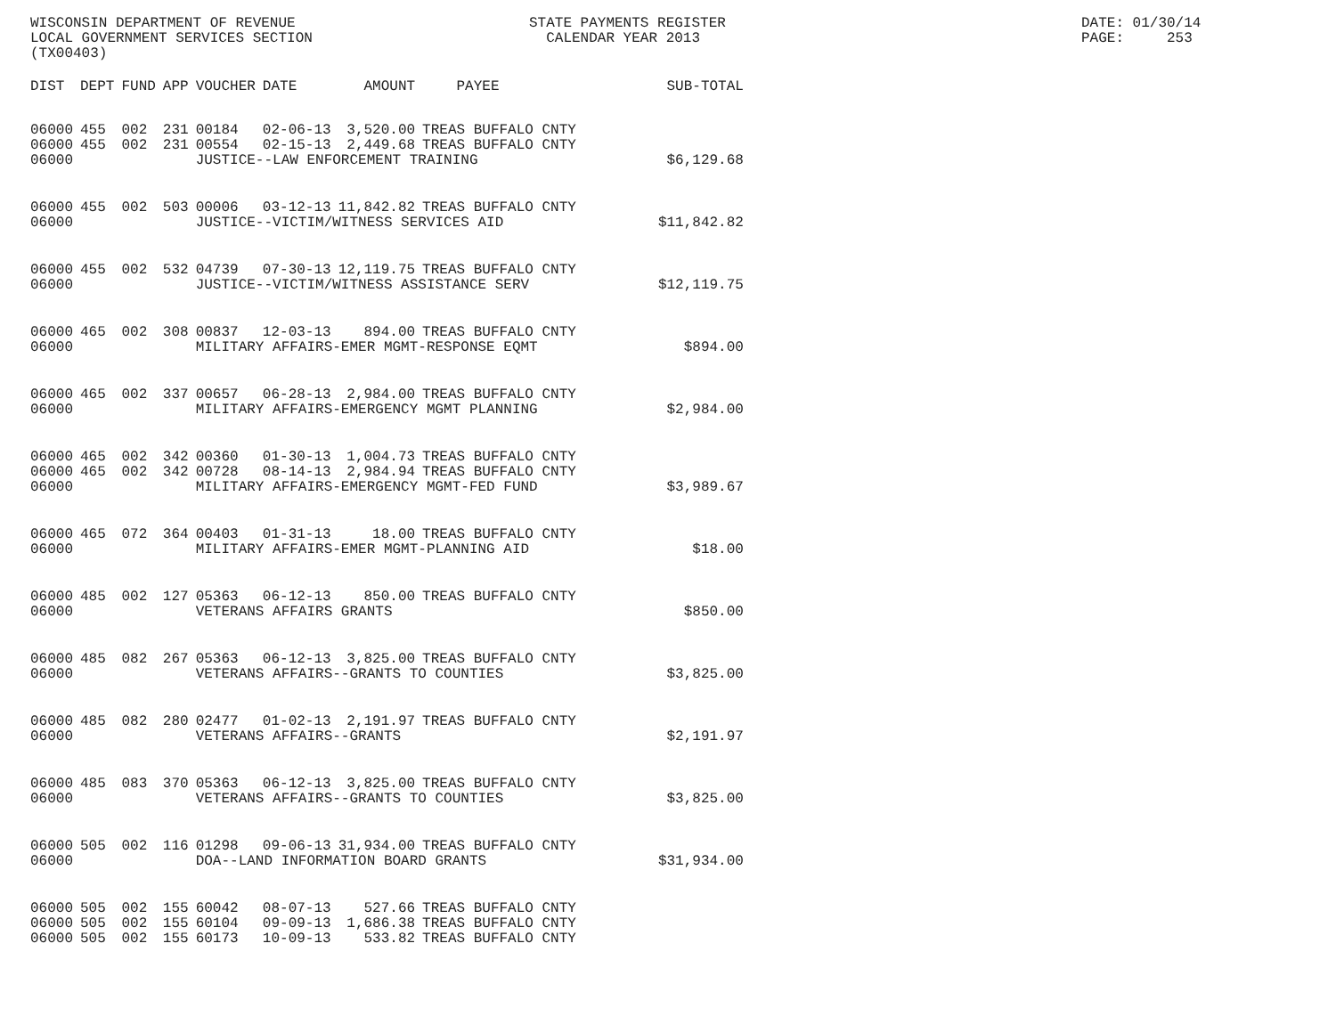WISCONSIN DEPARTMENT OF REVENUE LOCAL GOVERNMENT SERVICES SECTION (TX00403)
STATE PAYMENTS REGISTER CALENDAR YEAR 2013
DATE: 01/30/14 PAGE: 253
| DIST | DEPT | FUND | APP | VOUCHER | DATE | AMOUNT | PAYEE | SUB-TOTAL |
| --- | --- | --- | --- | --- | --- | --- | --- | --- |
| 06000 | 455 | 002 | 231 | 00184 | 02-06-13 | 3,520.00 | TREAS BUFFALO CNTY | |
| 06000 | 455 | 002 | 231 | 00554 | 02-15-13 | 2,449.68 | TREAS BUFFALO CNTY | |
| 06000 | | | | JUSTICE--LAW ENFORCEMENT TRAINING | | | | $6,129.68 |
| 06000 | 455 | 002 | 503 | 00006 | 03-12-13 | 11,842.82 | TREAS BUFFALO CNTY | |
| 06000 | | | | JUSTICE--VICTIM/WITNESS SERVICES AID | | | | $11,842.82 |
| 06000 | 455 | 002 | 532 | 04739 | 07-30-13 | 12,119.75 | TREAS BUFFALO CNTY | |
| 06000 | | | | JUSTICE--VICTIM/WITNESS ASSISTANCE SERV | | | | $12,119.75 |
| 06000 | 465 | 002 | 308 | 00837 | 12-03-13 | 894.00 | TREAS BUFFALO CNTY | |
| 06000 | | | | MILITARY AFFAIRS-EMER MGMT-RESPONSE EQMT | | | | $894.00 |
| 06000 | 465 | 002 | 337 | 00657 | 06-28-13 | 2,984.00 | TREAS BUFFALO CNTY | |
| 06000 | | | | MILITARY AFFAIRS-EMERGENCY MGMT PLANNING | | | | $2,984.00 |
| 06000 | 465 | 002 | 342 | 00360 | 01-30-13 | 1,004.73 | TREAS BUFFALO CNTY | |
| 06000 | 465 | 002 | 342 | 00728 | 08-14-13 | 2,984.94 | TREAS BUFFALO CNTY | |
| 06000 | | | | MILITARY AFFAIRS-EMERGENCY MGMT-FED FUND | | | | $3,989.67 |
| 06000 | 465 | 072 | 364 | 00403 | 01-31-13 | 18.00 | TREAS BUFFALO CNTY | |
| 06000 | | | | MILITARY AFFAIRS-EMER MGMT-PLANNING AID | | | | $18.00 |
| 06000 | 485 | 002 | 127 | 05363 | 06-12-13 | 850.00 | TREAS BUFFALO CNTY | |
| 06000 | | | | VETERANS AFFAIRS GRANTS | | | | $850.00 |
| 06000 | 485 | 082 | 267 | 05363 | 06-12-13 | 3,825.00 | TREAS BUFFALO CNTY | |
| 06000 | | | | VETERANS AFFAIRS--GRANTS TO COUNTIES | | | | $3,825.00 |
| 06000 | 485 | 082 | 280 | 02477 | 01-02-13 | 2,191.97 | TREAS BUFFALO CNTY | |
| 06000 | | | | VETERANS AFFAIRS--GRANTS | | | | $2,191.97 |
| 06000 | 485 | 083 | 370 | 05363 | 06-12-13 | 3,825.00 | TREAS BUFFALO CNTY | |
| 06000 | | | | VETERANS AFFAIRS--GRANTS TO COUNTIES | | | | $3,825.00 |
| 06000 | 505 | 002 | 116 | 01298 | 09-06-13 | 31,934.00 | TREAS BUFFALO CNTY | |
| 06000 | | | | DOA--LAND INFORMATION BOARD GRANTS | | | | $31,934.00 |
| 06000 | 505 | 002 | 155 | 60042 | 08-07-13 | 527.66 | TREAS BUFFALO CNTY | |
| 06000 | 505 | 002 | 155 | 60104 | 09-09-13 | 1,686.38 | TREAS BUFFALO CNTY | |
| 06000 | 505 | 002 | 155 | 60173 | 10-09-13 | 533.82 | TREAS BUFFALO CNTY | |